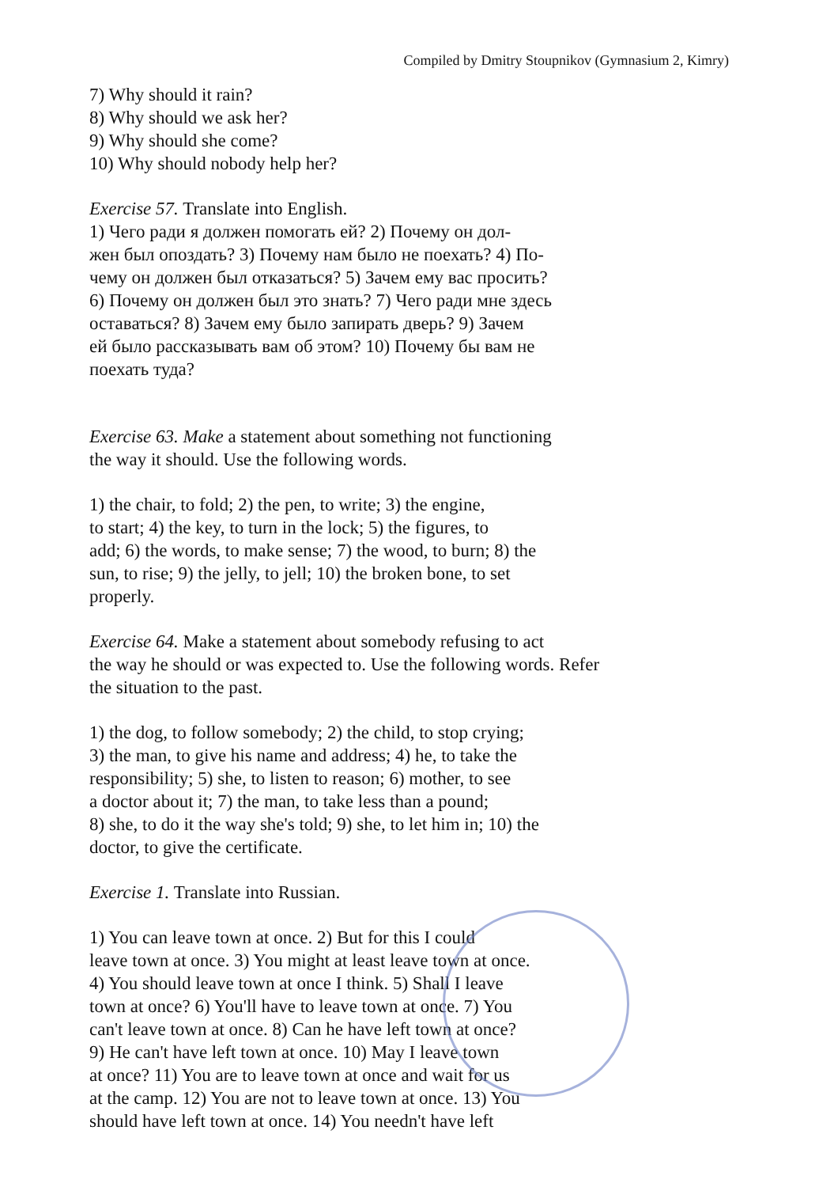Compiled by Dmitry Stoupnikov (Gymnasium 2, Kimry)
7) Why should it rain?
8) Why should we ask her?
9) Why should she come?
10) Why should nobody help her?
Exercise 57. Translate into English.
1) Чего ради я должен помогать ей? 2) Почему он дол-
жен был опоздать? 3) Почему нам было не поехать? 4) По-
чему он должен был отказаться? 5) Зачем ему вас просить?
6) Почему он должен был это знать? 7) Чего ради мне здесь
оставаться? 8) Зачем ему было запирать дверь? 9) Зачем
ей было рассказывать вам об этом? 10) Почему бы вам не
поехать туда?
Exercise 63. Make a statement about something not functioning
the way it should. Use the following words.
1) the chair, to fold; 2) the pen, to write; 3) the engine,
to start; 4) the key, to turn in the lock; 5) the figures, to
add; 6) the words, to make sense; 7) the wood, to burn; 8) the
sun, to rise; 9) the jelly, to jell; 10) the broken bone, to set
properly.
Exercise 64. Make a statement about somebody refusing to act
the way he should or was expected to. Use the following words. Refer
the situation to the past.
1) the dog, to follow somebody; 2) the child, to stop crying;
3) the man, to give his name and address; 4) he, to take the
responsibility; 5) she, to listen to reason; 6) mother, to see
a doctor about it; 7) the man, to take less than a pound;
8) she, to do it the way she's told; 9) she, to let him in; 10) the
doctor, to give the certificate.
Exercise 1. Translate into Russian.
1) You can leave town at once. 2) But for this I could
leave town at once. 3) You might at least leave town at once.
4) You should leave town at once I think. 5) Shall I leave
town at once? 6) You'll have to leave town at once. 7) You
can't leave town at once. 8) Can he have left town at once?
9) He can't have left town at once. 10) May I leave town
at once? 11) You are to leave town at once and wait for us
at the camp. 12) You are not to leave town at once. 13) You
should have left town at once. 14) You needn't have left